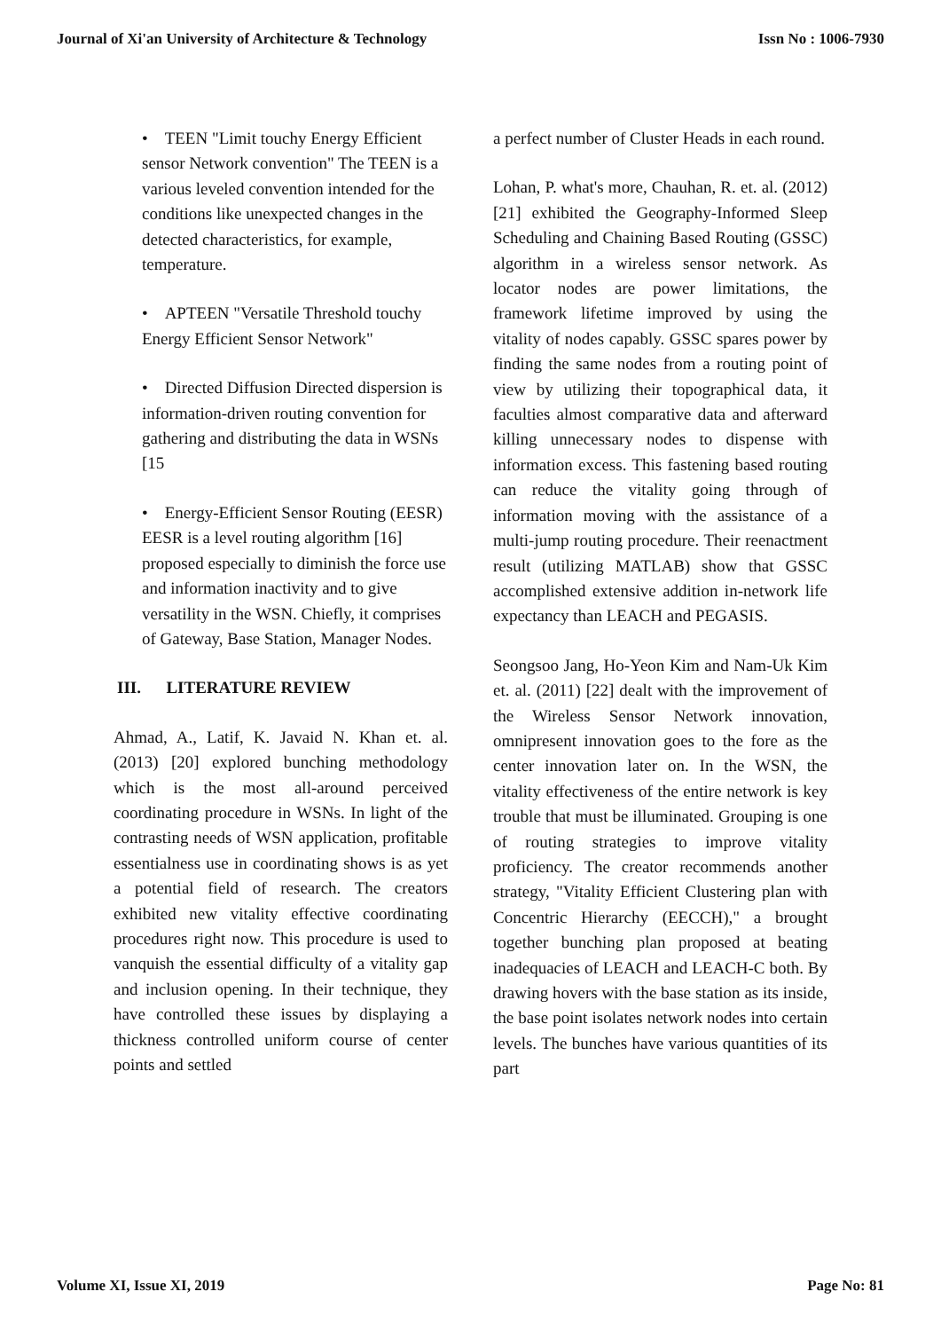Journal of Xi'an University of Architecture & Technology Issn No : 1006-7930
• TEEN "Limit touchy Energy Efficient sensor Network convention" The TEEN is a various leveled convention intended for the conditions like unexpected changes in the detected characteristics, for example, temperature.
• APTEEN "Versatile Threshold touchy Energy Efficient Sensor Network"
• Directed Diffusion Directed dispersion is information-driven routing convention for gathering and distributing the data in WSNs [15
• Energy-Efficient Sensor Routing (EESR) EESR is a level routing algorithm [16] proposed especially to diminish the force use and information inactivity and to give versatility in the WSN. Chiefly, it comprises of Gateway, Base Station, Manager Nodes.
III. LITERATURE REVIEW
Ahmad, A., Latif, K. Javaid N. Khan et. al. (2013) [20] explored bunching methodology which is the most all-around perceived coordinating procedure in WSNs. In light of the contrasting needs of WSN application, profitable essentialness use in coordinating shows is as yet a potential field of research. The creators exhibited new vitality effective coordinating procedures right now. This procedure is used to vanquish the essential difficulty of a vitality gap and inclusion opening. In their technique, they have controlled these issues by displaying a thickness controlled uniform course of center points and settled
a perfect number of Cluster Heads in each round.
Lohan, P. what's more, Chauhan, R. et. al. (2012) [21] exhibited the Geography-Informed Sleep Scheduling and Chaining Based Routing (GSSC) algorithm in a wireless sensor network. As locator nodes are power limitations, the framework lifetime improved by using the vitality of nodes capably. GSSC spares power by finding the same nodes from a routing point of view by utilizing their topographical data, it faculties almost comparative data and afterward killing unnecessary nodes to dispense with information excess. This fastening based routing can reduce the vitality going through of information moving with the assistance of a multi-jump routing procedure. Their reenactment result (utilizing MATLAB) show that GSSC accomplished extensive addition in-network life expectancy than LEACH and PEGASIS.
Seongsoo Jang, Ho-Yeon Kim and Nam-Uk Kim et. al. (2011) [22] dealt with the improvement of the Wireless Sensor Network innovation, omnipresent innovation goes to the fore as the center innovation later on. In the WSN, the vitality effectiveness of the entire network is key trouble that must be illuminated. Grouping is one of routing strategies to improve vitality proficiency. The creator recommends another strategy, "Vitality Efficient Clustering plan with Concentric Hierarchy (EECCH)," a brought together bunching plan proposed at beating inadequacies of LEACH and LEACH-C both. By drawing hovers with the base station as its inside, the base point isolates network nodes into certain levels. The bunches have various quantities of its part
Volume XI, Issue XI, 2019 Page No: 81